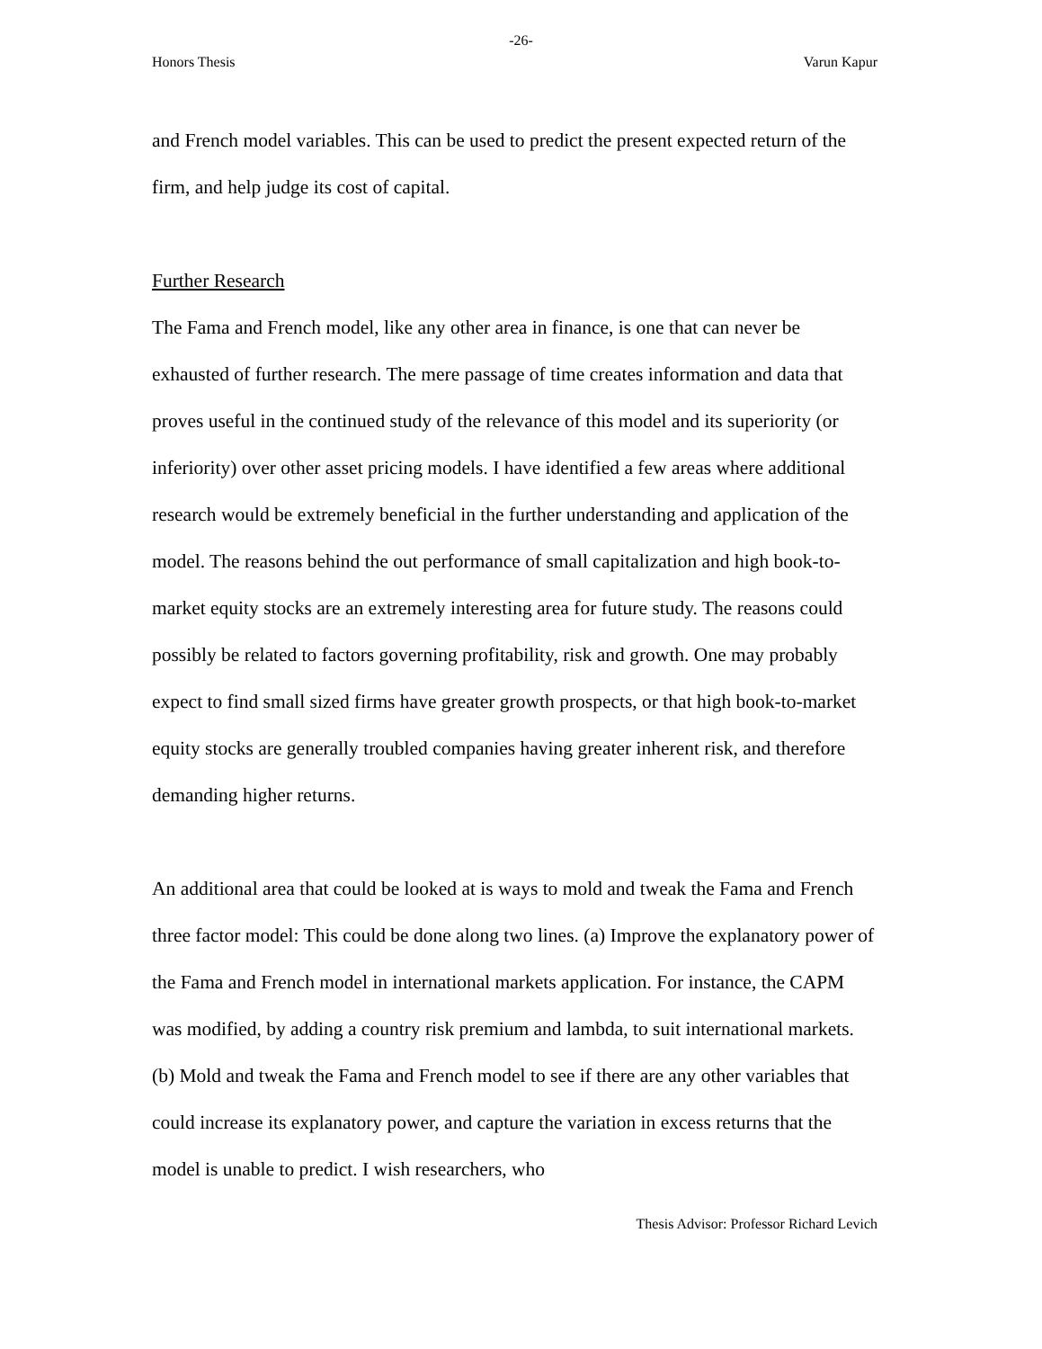-26-
Honors Thesis Varun Kapur
and French model variables. This can be used to predict the present expected return of the firm, and help judge its cost of capital.
Further Research
The Fama and French model, like any other area in finance, is one that can never be exhausted of further research. The mere passage of time creates information and data that proves useful in the continued study of the relevance of this model and its superiority (or inferiority) over other asset pricing models. I have identified a few areas where additional research would be extremely beneficial in the further understanding and application of the model. The reasons behind the out performance of small capitalization and high book-to-market equity stocks are an extremely interesting area for future study. The reasons could possibly be related to factors governing profitability, risk and growth. One may probably expect to find small sized firms have greater growth prospects, or that high book-to-market equity stocks are generally troubled companies having greater inherent risk, and therefore demanding higher returns.
An additional area that could be looked at is ways to mold and tweak the Fama and French three factor model: This could be done along two lines. (a) Improve the explanatory power of the Fama and French model in international markets application. For instance, the CAPM was modified, by adding a country risk premium and lambda, to suit international markets. (b) Mold and tweak the Fama and French model to see if there are any other variables that could increase its explanatory power, and capture the variation in excess returns that the model is unable to predict. I wish researchers, who
Thesis Advisor: Professor Richard Levich